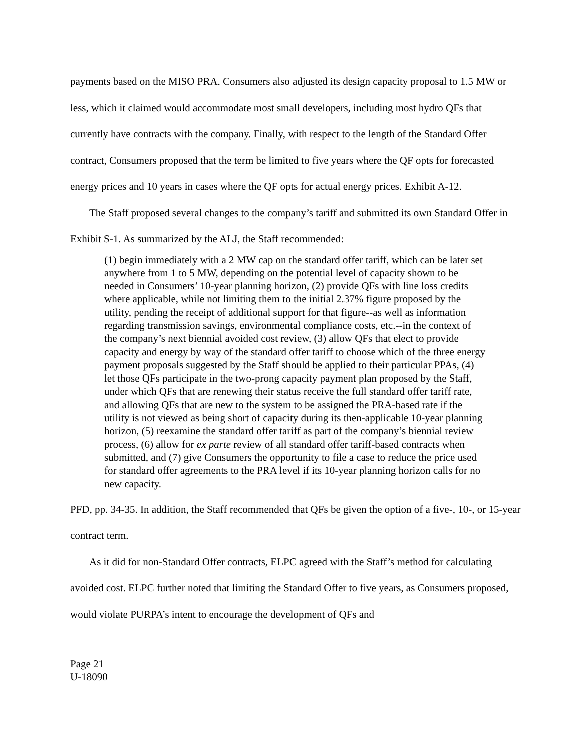payments based on the MISO PRA. Consumers also adjusted its design capacity proposal to 1.5 MW or less, which it claimed would accommodate most small developers, including most hydro QFs that currently have contracts with the company. Finally, with respect to the length of the Standard Offer contract, Consumers proposed that the term be limited to five years where the QF opts for forecasted energy prices and 10 years in cases where the QF opts for actual energy prices. Exhibit A-12.
The Staff proposed several changes to the company’s tariff and submitted its own Standard Offer in Exhibit S-1. As summarized by the ALJ, the Staff recommended:
(1) begin immediately with a 2 MW cap on the standard offer tariff, which can be later set anywhere from 1 to 5 MW, depending on the potential level of capacity shown to be needed in Consumers’ 10-year planning horizon, (2) provide QFs with line loss credits where applicable, while not limiting them to the initial 2.37% figure proposed by the utility, pending the receipt of additional support for that figure--as well as information regarding transmission savings, environmental compliance costs, etc.--in the context of the company’s next biennial avoided cost review, (3) allow QFs that elect to provide capacity and energy by way of the standard offer tariff to choose which of the three energy payment proposals suggested by the Staff should be applied to their particular PPAs, (4) let those QFs participate in the two-prong capacity payment plan proposed by the Staff, under which QFs that are renewing their status receive the full standard offer tariff rate, and allowing QFs that are new to the system to be assigned the PRA-based rate if the utility is not viewed as being short of capacity during its then-applicable 10-year planning horizon, (5) reexamine the standard offer tariff as part of the company’s biennial review process, (6) allow for ex parte review of all standard offer tariff-based contracts when submitted, and (7) give Consumers the opportunity to file a case to reduce the price used for standard offer agreements to the PRA level if its 10-year planning horizon calls for no new capacity.
PFD, pp. 34-35. In addition, the Staff recommended that QFs be given the option of a five-, 10-, or 15-year contract term.
As it did for non-Standard Offer contracts, ELPC agreed with the Staff’s method for calculating avoided cost. ELPC further noted that limiting the Standard Offer to five years, as Consumers proposed, would violate PURPA’s intent to encourage the development of QFs and
Page 21
U-18090